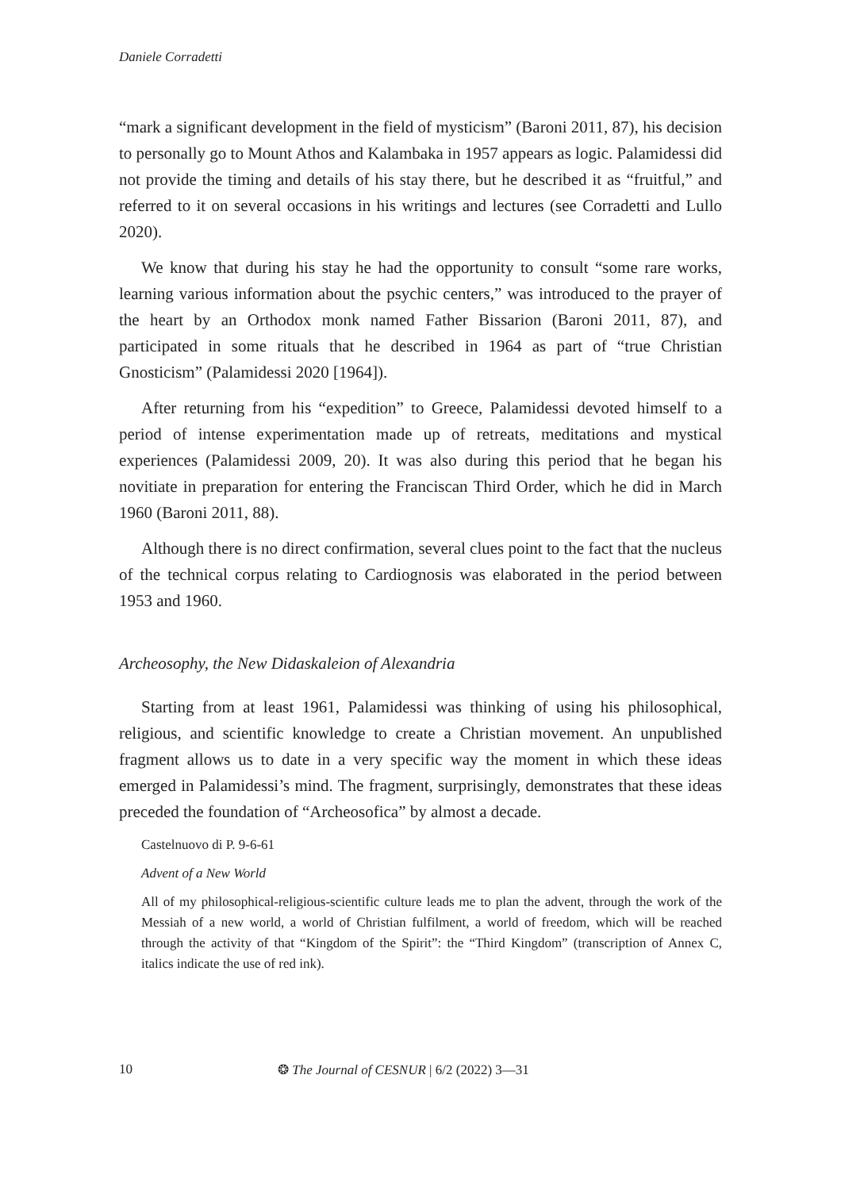Daniele Corradetti
“mark a significant development in the field of mysticism” (Baroni 2011, 87), his decision to personally go to Mount Athos and Kalambaka in 1957 appears as logic. Palamidessi did not provide the timing and details of his stay there, but he described it as “fruitful,” and referred to it on several occasions in his writings and lectures (see Corradetti and Lullo 2020).
We know that during his stay he had the opportunity to consult “some rare works, learning various information about the psychic centers,” was introduced to the prayer of the heart by an Orthodox monk named Father Bissarion (Baroni 2011, 87), and participated in some rituals that he described in 1964 as part of “true Christian Gnosticism” (Palamidessi 2020 [1964]).
After returning from his “expedition” to Greece, Palamidessi devoted himself to a period of intense experimentation made up of retreats, meditations and mystical experiences (Palamidessi 2009, 20). It was also during this period that he began his novitiate in preparation for entering the Franciscan Third Order, which he did in March 1960 (Baroni 2011, 88).
Although there is no direct confirmation, several clues point to the fact that the nucleus of the technical corpus relating to Cardiognosis was elaborated in the period between 1953 and 1960.
Archeosophy, the New Didaskaleion of Alexandria
Starting from at least 1961, Palamidessi was thinking of using his philosophical, religious, and scientific knowledge to create a Christian movement. An unpublished fragment allows us to date in a very specific way the moment in which these ideas emerged in Palamidessi’s mind. The fragment, surprisingly, demonstrates that these ideas preceded the foundation of “Archeosofica” by almost a decade.
Castelnuovo di P. 9-6-61
Advent of a New World
All of my philosophical-religious-scientific culture leads me to plan the advent, through the work of the Messiah of a new world, a world of Christian fulfilment, a world of freedom, which will be reached through the activity of that “Kingdom of the Spirit”: the “Third Kingdom” (transcription of Annex C, italics indicate the use of red ink).
10 ❂ The Journal of CESNUR | 6/2 (2022) 3—31